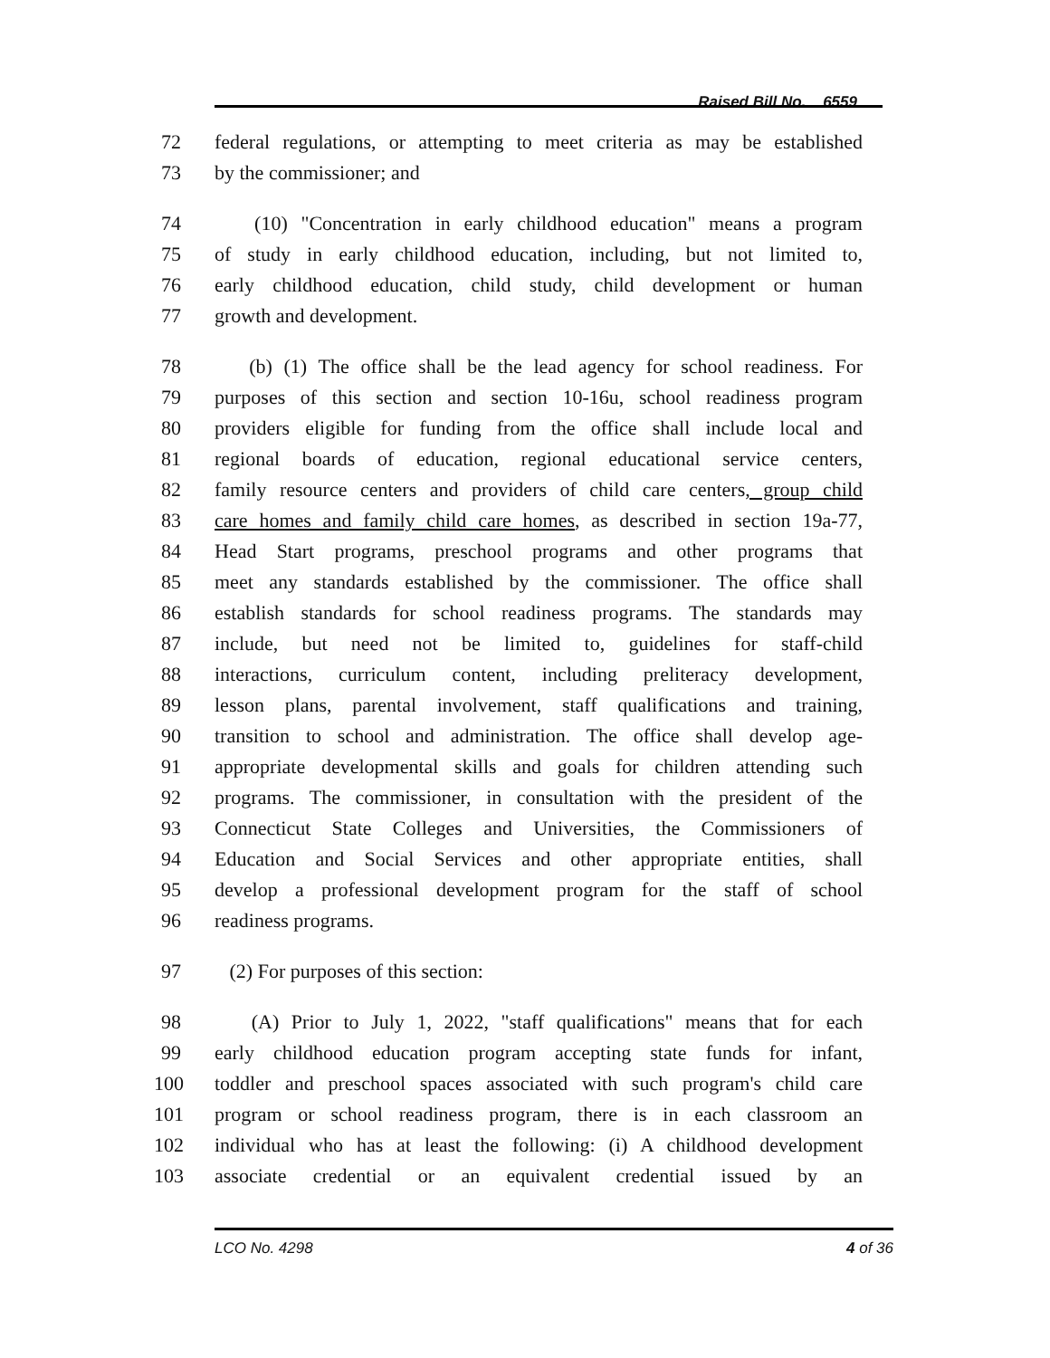Raised Bill No. 6559
72 federal regulations, or attempting to meet criteria as may be established
73 by the commissioner; and
74 (10) "Concentration in early childhood education" means a program
75 of study in early childhood education, including, but not limited to,
76 early childhood education, child study, child development or human
77 growth and development.
78 (b) (1) The office shall be the lead agency for school readiness. For
79 purposes of this section and section 10-16u, school readiness program
80 providers eligible for funding from the office shall include local and
81 regional boards of education, regional educational service centers,
82 family resource centers and providers of child care centers, group child
83 care homes and family child care homes, as described in section 19a-77,
84 Head Start programs, preschool programs and other programs that
85 meet any standards established by the commissioner. The office shall
86 establish standards for school readiness programs. The standards may
87 include, but need not be limited to, guidelines for staff-child
88 interactions, curriculum content, including preliteracy development,
89 lesson plans, parental involvement, staff qualifications and training,
90 transition to school and administration. The office shall develop age-
91 appropriate developmental skills and goals for children attending such
92 programs. The commissioner, in consultation with the president of the
93 Connecticut State Colleges and Universities, the Commissioners of
94 Education and Social Services and other appropriate entities, shall
95 develop a professional development program for the staff of school
96 readiness programs.
97 (2) For purposes of this section:
98 (A) Prior to July 1, 2022, "staff qualifications" means that for each
99 early childhood education program accepting state funds for infant,
100 toddler and preschool spaces associated with such program's child care
101 program or school readiness program, there is in each classroom an
102 individual who has at least the following: (i) A childhood development
103 associate credential or an equivalent credential issued by an
LCO No. 4298 4 of 36